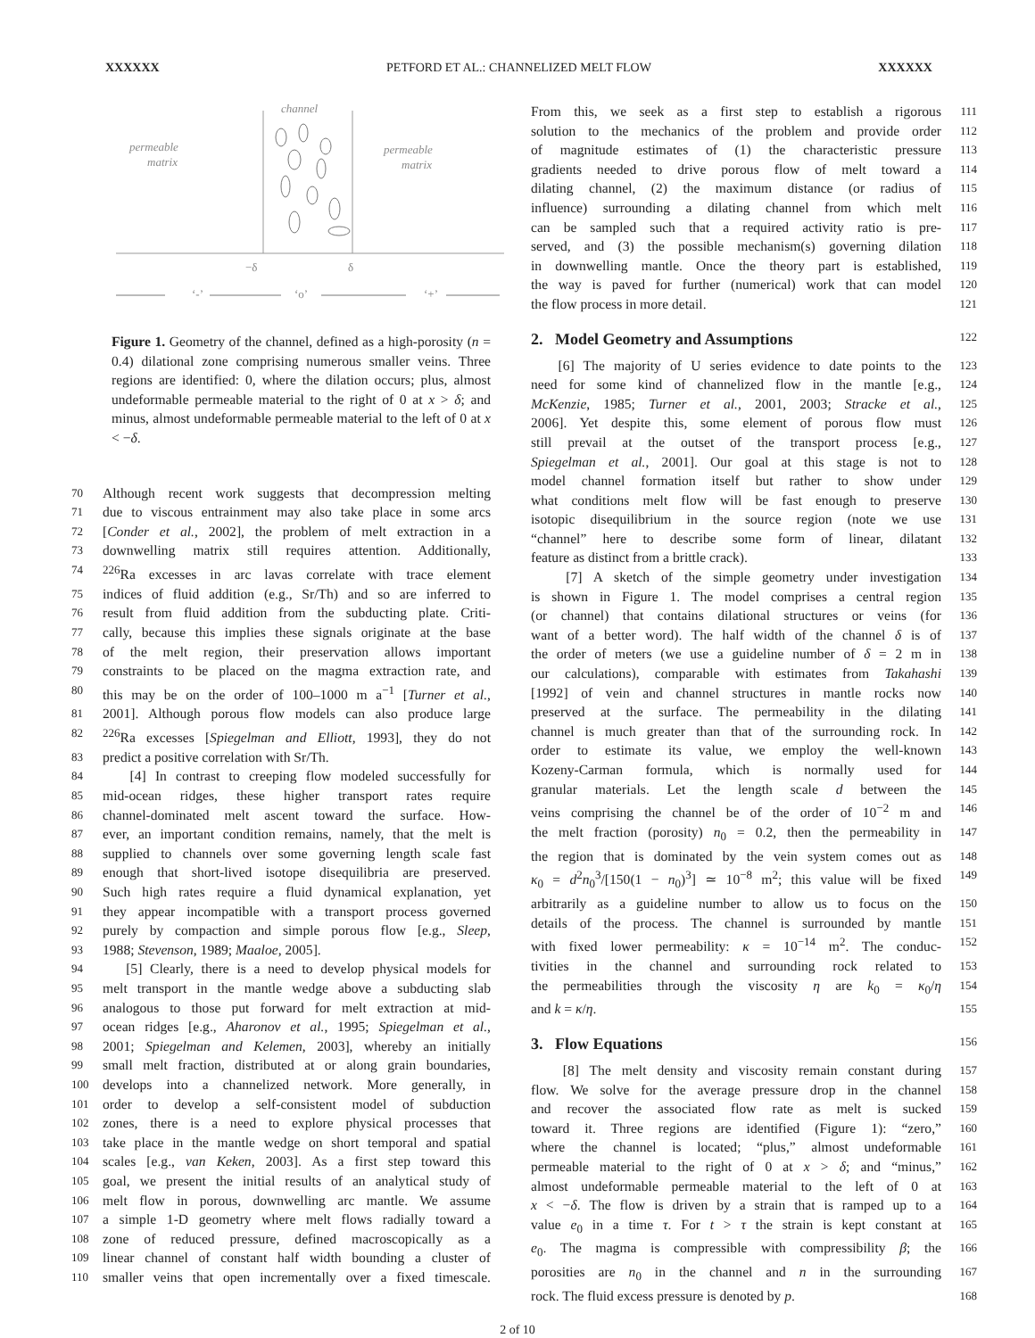XXXXXX PETFORD ET AL.: CHANNELIZED MELT FLOW XXXXXX
channel
permeable
matrix
permeable
matrix
−δ
δ
‘-’
‘o’
‘+’
Figure 1. Geometry of the channel, defined as a high-porosity (n = 0.4) dilational zone comprising numerous smaller veins. Three regions are identified: 0, where the dilation occurs; plus, almost undeformable permeable material to the right of 0 at x > δ; and minus, almost undeformable permeable material to the left of 0 at x < −δ.
70 Although recent work suggests that decompression melting
71 due to viscous entrainment may also take place in some arcs
72 [Conder et al., 2002], the problem of melt extraction in a
73 downwelling matrix still requires attention. Additionally,
74<sup>226</sup>Ra excesses in arc lavas correlate with trace element
75 indices of fluid addition (e.g., Sr/Th) and so are inferred to
76 result from fluid addition from the subducting plate. Criti-
77 cally, because this implies these signals originate at the base
78 of the melt region, their preservation allows important
79 constraints to be placed on the magma extraction rate, and
80 this may be on the order of 100–1000 m a<sup>−1</sup> [Turner et al.,
81 2001]. Although porous flow models can also produce large
82<sup>226</sup>Ra excesses [Spiegelman and Elliott, 1993], they do not
83 predict a positive correlation with Sr/Th.
84 [4] In contrast to creeping flow modeled successfully for
85 mid-ocean ridges, these higher transport rates require
86 channel-dominated melt ascent toward the surface. How-
87 ever, an important condition remains, namely, that the melt is
88 supplied to channels over some governing length scale fast
89 enough that short-lived isotope disequilibria are preserved.
90 Such high rates require a fluid dynamical explanation, yet
91 they appear incompatible with a transport process governed
92 purely by compaction and simple porous flow [e.g., Sleep,
93 1988; Stevenson, 1989; Maaloe, 2005].
94 [5] Clearly, there is a need to develop physical models for
95 melt transport in the mantle wedge above a subducting slab
96 analogous to those put forward for melt extraction at mid-
97 ocean ridges [e.g., Aharonov et al., 1995; Spiegelman et al.,
98 2001; Spiegelman and Kelemen, 2003], whereby an initially
99 small melt fraction, distributed at or along grain boundaries,
100 develops into a channelized network. More generally, in
101 order to develop a self-consistent model of subduction
102 zones, there is a need to explore physical processes that
103 take place in the mantle wedge on short temporal and spatial
104 scales [e.g., van Keken, 2003]. As a first step toward this
105 goal, we present the initial results of an analytical study of
106 melt flow in porous, downwelling arc mantle. We assume
107 a simple 1-D geometry where melt flows radially toward a
108 zone of reduced pressure, defined macroscopically as a
109 linear channel of constant half width bounding a cluster of
110 smaller veins that open incrementally over a fixed timescale.
From this, we seek as a first step to establish a rigorous 111
solution to the mechanics of the problem and provide order 112
of magnitude estimates of (1) the characteristic pressure 113
gradients needed to drive porous flow of melt toward a 114
dilating channel, (2) the maximum distance (or radius of 115
influence) surrounding a dilating channel from which melt 116
can be sampled such that a required activity ratio is pre- 117
served, and (3) the possible mechanism(s) governing dilation 118
in downwelling mantle. Once the theory part is established, 119
the way is paved for further (numerical) work that can model 120
the flow process in more detail. 121
2. Model Geometry and Assumptions 122
[6] The majority of U series evidence to date points to the 123
need for some kind of channelized flow in the mantle [e.g., 124
McKenzie, 1985; Turner et al., 2001, 2003; Stracke et al., 125
2006]. Yet despite this, some element of porous flow must 126
still prevail at the outset of the transport process [e.g., 127
Spiegelman et al., 2001]. Our goal at this stage is not to 128
model channel formation itself but rather to show under 129
what conditions melt flow will be fast enough to preserve 130
isotopic disequilibrium in the source region (note we use 131
“channel” here to describe some form of linear, dilatant 132
feature as distinct from a brittle crack). 133
[7] A sketch of the simple geometry under investigation 134
is shown in Figure 1. The model comprises a central region 135
(or channel) that contains dilational structures or veins (for 136
want of a better word). The half width of the channel δ is of 137
the order of meters (we use a guideline number of δ = 2 m in 138
our calculations), comparable with estimates from Takahashi 139
[1992] of vein and channel structures in mantle rocks now 140
preserved at the surface. The permeability in the dilating 141
channel is much greater than that of the surrounding rock. In 142
order to estimate its value, we employ the well-known 143
Kozeny-Carman formula, which is normally used for 144
granular materials. Let the length scale d between the 145
veins comprising the channel be of the order of 10<sup>−2</sup> m and 146
the melt fraction (porosity) n<sub>0</sub> = 0.2, then the permeability in 147
the region that is dominated by the vein system comes out as 148
κ<sub>0</sub> = d<sup>2</sup>n<sub>0</sub><sup>3</sup>/[150(1 − n<sub>0</sub>)<sup>3</sup>] ≃ 10<sup>−8</sup> m<sup>2</sup>; this value will be fixed 149
arbitrarily as a guideline number to allow us to focus on the 150
details of the process. The channel is surrounded by mantle 151
with fixed lower permeability: κ = 10<sup>−14</sup> m<sup>2</sup>. The conduc- 152
tivities in the channel and surrounding rock related to 153
the permeabilities through the viscosity η are k<sub>0</sub> = κ<sub>0</sub>/η 154
and k = κ/η. 155
3. Flow Equations 156
[8] The melt density and viscosity remain constant during 157
flow. We solve for the average pressure drop in the channel 158
and recover the associated flow rate as melt is sucked 159
toward it. Three regions are identified (Figure 1): “zero,” 160
where the channel is located; “plus,” almost undeformable 161
permeable material to the right of 0 at x > δ; and “minus,” 162
almost undeformable permeable material to the left of 0 at 163
x < −δ. The flow is driven by a strain that is ramped up to a 164
value e<sub>0</sub> in a time τ. For t > τ the strain is kept constant at 165
e<sub>0</sub>. The magma is compressible with compressibility β; the 166
porosities are n<sub>0</sub> in the channel and n in the surrounding 167
rock. The fluid excess pressure is denoted by p. 168
2 of 10